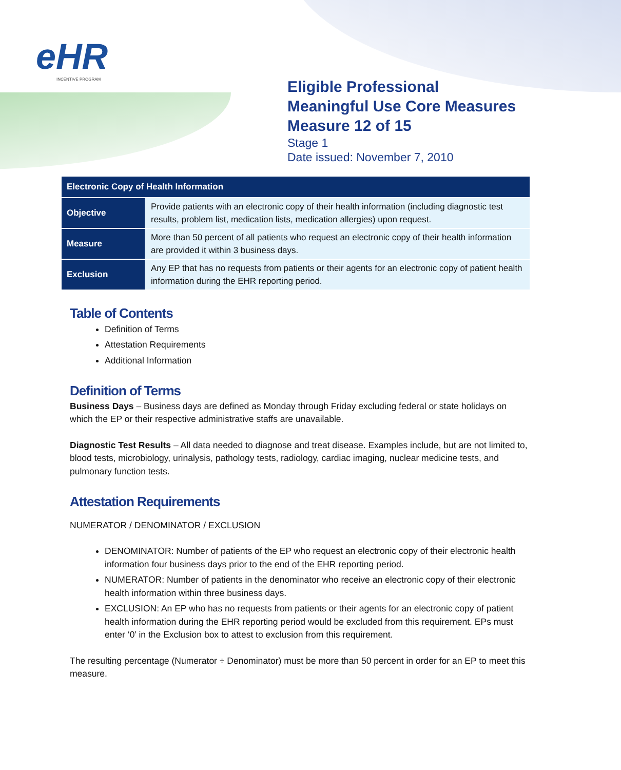eHR
INCENTIVE PROGRAM
Eligible Professional
Meaningful Use Core Measures
Measure 12 of 15
Stage 1
Date issued: November 7, 2010
| Electronic Copy of Health Information | |
| --- | --- |
| Objective | Provide patients with an electronic copy of their health information (including diagnostic test results, problem list, medication lists, medication allergies) upon request. |
| Measure | More than 50 percent of all patients who request an electronic copy of their health information are provided it within 3 business days. |
| Exclusion | Any EP that has no requests from patients or their agents for an electronic copy of patient health information during the EHR reporting period. |
Table of Contents
Definition of Terms
Attestation Requirements
Additional Information
Definition of Terms
Business Days – Business days are defined as Monday through Friday excluding federal or state holidays on which the EP or their respective administrative staffs are unavailable.
Diagnostic Test Results – All data needed to diagnose and treat disease. Examples include, but are not limited to, blood tests, microbiology, urinalysis, pathology tests, radiology, cardiac imaging, nuclear medicine tests, and pulmonary function tests.
Attestation Requirements
NUMERATOR / DENOMINATOR / EXCLUSION
DENOMINATOR: Number of patients of the EP who request an electronic copy of their electronic health information four business days prior to the end of the EHR reporting period.
NUMERATOR: Number of patients in the denominator who receive an electronic copy of their electronic health information within three business days.
EXCLUSION: An EP who has no requests from patients or their agents for an electronic copy of patient health information during the EHR reporting period would be excluded from this requirement. EPs must enter ‘0’ in the Exclusion box to attest to exclusion from this requirement.
The resulting percentage (Numerator ÷ Denominator) must be more than 50 percent in order for an EP to meet this measure.